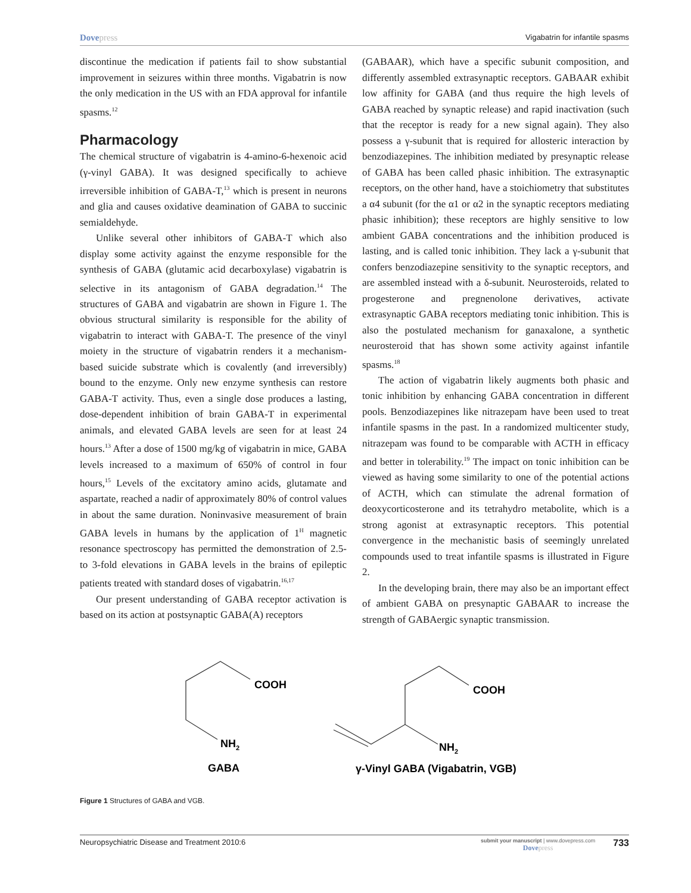Dovepress
Vigabatrin for infantile spasms
discontinue the medication if patients fail to show substantial improvement in seizures within three months. Vigabatrin is now the only medication in the US with an FDA approval for infantile spasms.<sup>12</sup>
Pharmacology
The chemical structure of vigabatrin is 4-amino-6-hexenoic acid (γ-vinyl GABA). It was designed specifically to achieve irreversible inhibition of GABA-T,<sup>13</sup> which is present in neurons and glia and causes oxidative deamination of GABA to succinic semialdehyde.
Unlike several other inhibitors of GABA-T which also display some activity against the enzyme responsible for the synthesis of GABA (glutamic acid decarboxylase) vigabatrin is selective in its antagonism of GABA degradation.<sup>14</sup> The structures of GABA and vigabatrin are shown in Figure 1. The obvious structural similarity is responsible for the ability of vigabatrin to interact with GABA-T. The presence of the vinyl moiety in the structure of vigabatrin renders it a mechanism-based suicide substrate which is covalently (and irreversibly) bound to the enzyme. Only new enzyme synthesis can restore GABA-T activity. Thus, even a single dose produces a lasting, dose-dependent inhibition of brain GABA-T in experimental animals, and elevated GABA levels are seen for at least 24 hours.<sup>13</sup> After a dose of 1500 mg/kg of vigabatrin in mice, GABA levels increased to a maximum of 650% of control in four hours,<sup>15</sup> Levels of the excitatory amino acids, glutamate and aspartate, reached a nadir of approximately 80% of control values in about the same duration. Noninvasive measurement of brain GABA levels in humans by the application of 1<sup>H</sup> magnetic resonance spectroscopy has permitted the demonstration of 2.5- to 3-fold elevations in GABA levels in the brains of epileptic patients treated with standard doses of vigabatrin.<sup>16,17</sup>
Our present understanding of GABA receptor activation is based on its action at postsynaptic GABA(A) receptors
(GABAAR), which have a specific subunit composition, and differently assembled extrasynaptic receptors. GABAAR exhibit low affinity for GABA (and thus require the high levels of GABA reached by synaptic release) and rapid inactivation (such that the receptor is ready for a new signal again). They also possess a γ-subunit that is required for allosteric interaction by benzodiazepines. The inhibition mediated by presynaptic release of GABA has been called phasic inhibition. The extrasynaptic receptors, on the other hand, have a stoichiometry that substitutes a α4 subunit (for the α1 or α2 in the synaptic receptors mediating phasic inhibition); these receptors are highly sensitive to low ambient GABA concentrations and the inhibition produced is lasting, and is called tonic inhibition. They lack a γ-subunit that confers benzodiazepine sensitivity to the synaptic receptors, and are assembled instead with a δ-subunit. Neurosteroids, related to progesterone and pregnenolone derivatives, activate extrasynaptic GABA receptors mediating tonic inhibition. This is also the postulated mechanism for ganaxalone, a synthetic neurosteroid that has shown some activity against infantile spasms.<sup>18</sup>
The action of vigabatrin likely augments both phasic and tonic inhibition by enhancing GABA concentration in different pools. Benzodiazepines like nitrazepam have been used to treat infantile spasms in the past. In a randomized multicenter study, nitrazepam was found to be comparable with ACTH in efficacy and better in tolerability.<sup>19</sup> The impact on tonic inhibition can be viewed as having some similarity to one of the potential actions of ACTH, which can stimulate the adrenal formation of deoxycorticosterone and its tetrahydro metabolite, which is a strong agonist at extrasynaptic receptors. This potential convergence in the mechanistic basis of seemingly unrelated compounds used to treat infantile spasms is illustrated in Figure 2.
In the developing brain, there may also be an important effect of ambient GABA on presynaptic GABAAR to increase the strength of GABAergic synaptic transmission.
COOH
NH2
GABA
COOH
NH2
γ-Vinyl GABA (Vigabatrin, VGB)
Figure 1 Structures of GABA and VGB.
Neuropsychiatric Disease and Treatment 2010:6
submit your manuscript | www.dovepress.com
Dovepress
733